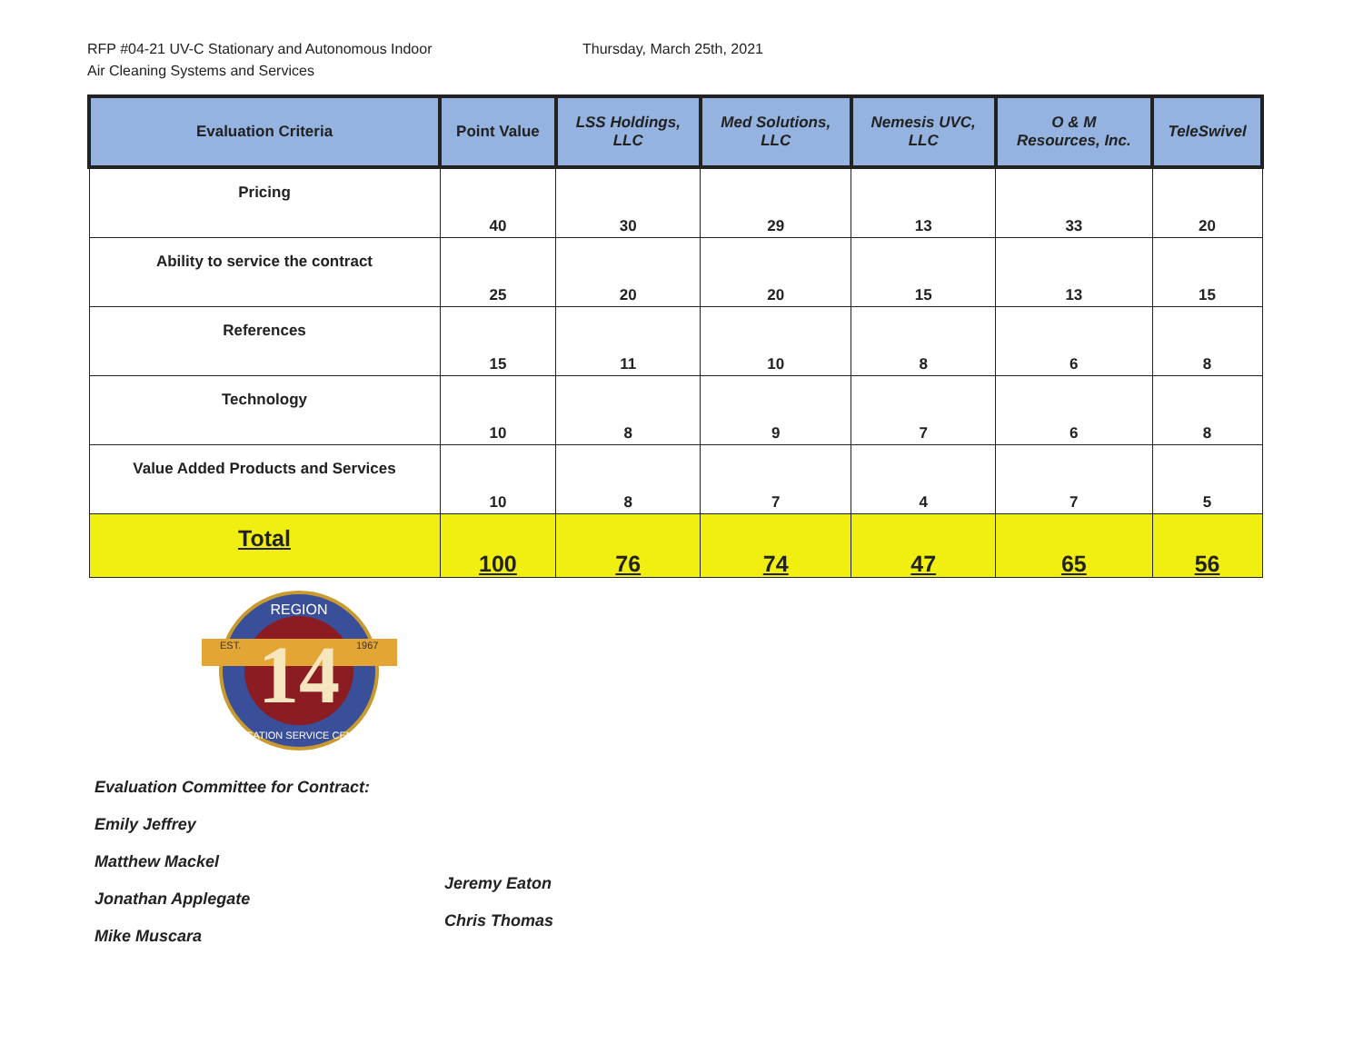RFP #04-21 UV-C Stationary and Autonomous Indoor
Air Cleaning Systems and Services
Thursday, March 25th, 2021
| Evaluation Criteria | Point Value | LSS Holdings, LLC | Med Solutions, LLC | Nemesis UVC, LLC | O & M Resources, Inc. | TeleSwivel |
| --- | --- | --- | --- | --- | --- | --- |
| Pricing | 40 | 30 | 29 | 13 | 33 | 20 |
| Ability to service the contract | 25 | 20 | 20 | 15 | 13 | 15 |
| References | 15 | 11 | 10 | 8 | 6 | 8 |
| Technology | 10 | 8 | 9 | 7 | 6 | 8 |
| Value Added Products and Services | 10 | 8 | 7 | 4 | 7 | 5 |
| Total | 100 | 76 | 74 | 47 | 65 | 56 |
14
REGION
EST.
1967
EDUCATION SERVICE CENTER
Evaluation Committee for Contract:
Emily Jeffrey
Matthew Mackel
Jonathan Applegate
Mike Muscara
Jeremy Eaton
Chris Thomas